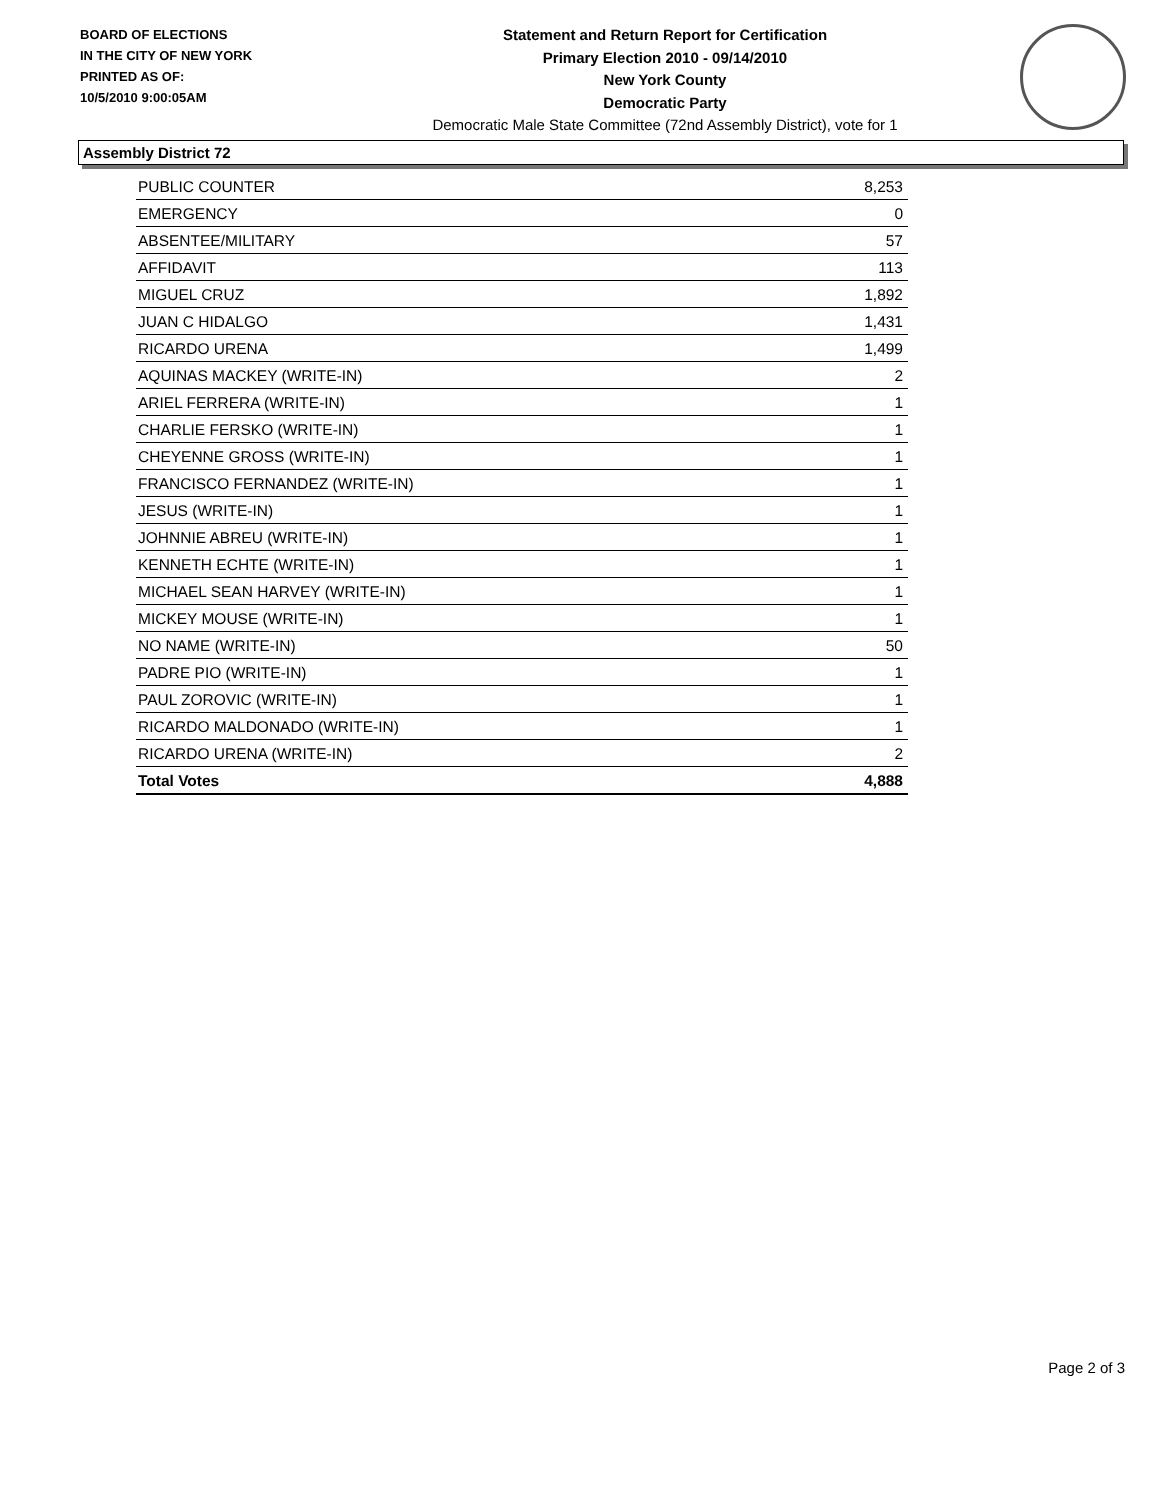BOARD OF ELECTIONS
IN THE CITY OF NEW YORK
PRINTED AS OF:
10/5/2010 9:00:05AM
Statement and Return Report for Certification
Primary Election 2010 - 09/14/2010
New York County
Democratic Party
Democratic Male State Committee (72nd Assembly District), vote for 1
Assembly District 72
| PUBLIC COUNTER | 8,253 |
| EMERGENCY | 0 |
| ABSENTEE/MILITARY | 57 |
| AFFIDAVIT | 113 |
| MIGUEL CRUZ | 1,892 |
| JUAN C HIDALGO | 1,431 |
| RICARDO URENA | 1,499 |
| AQUINAS MACKEY (WRITE-IN) | 2 |
| ARIEL FERRERA (WRITE-IN) | 1 |
| CHARLIE FERSKO (WRITE-IN) | 1 |
| CHEYENNE GROSS (WRITE-IN) | 1 |
| FRANCISCO FERNANDEZ (WRITE-IN) | 1 |
| JESUS (WRITE-IN) | 1 |
| JOHNNIE ABREU (WRITE-IN) | 1 |
| KENNETH ECHTE (WRITE-IN) | 1 |
| MICHAEL SEAN HARVEY (WRITE-IN) | 1 |
| MICKEY MOUSE (WRITE-IN) | 1 |
| NO NAME (WRITE-IN) | 50 |
| PADRE PIO (WRITE-IN) | 1 |
| PAUL ZOROVIC (WRITE-IN) | 1 |
| RICARDO MALDONADO (WRITE-IN) | 1 |
| RICARDO URENA (WRITE-IN) | 2 |
| Total Votes | 4,888 |
Page 2 of 3